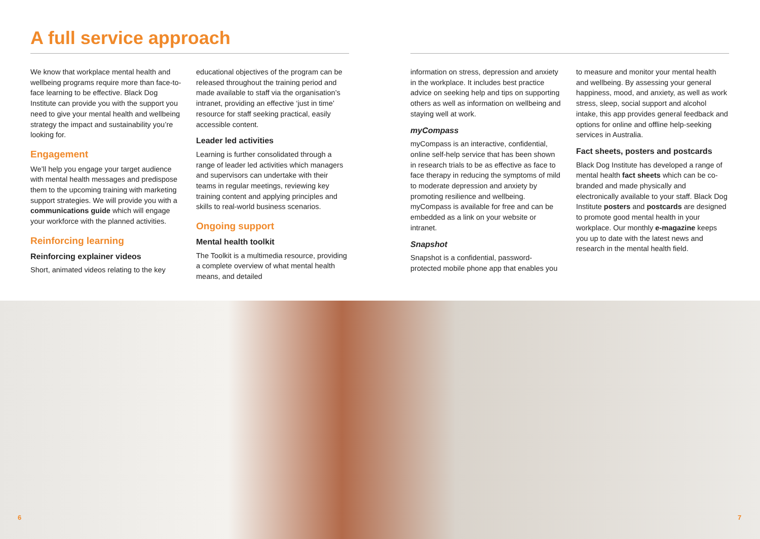A full service approach
We know that workplace mental health and wellbeing programs require more than face-to-face learning to be effective. Black Dog Institute can provide you with the support you need to give your mental health and wellbeing strategy the impact and sustainability you’re looking for.
Engagement
We’ll help you engage your target audience with mental health messages and predispose them to the upcoming training with marketing support strategies. We will provide you with a communications guide which will engage your workforce with the planned activities.
Reinforcing learning
Reinforcing explainer videos
Short, animated videos relating to the key
educational objectives of the program can be released throughout the training period and made available to staff via the organisation’s intranet, providing an effective ‘just in time’ resource for staff seeking practical, easily accessible content.
Leader led activities
Learning is further consolidated through a range of leader led activities which managers and supervisors can undertake with their teams in regular meetings, reviewing key training content and applying principles and skills to real-world business scenarios.
Ongoing support
Mental health toolkit
The Toolkit is a multimedia resource, providing a complete overview of what mental health means, and detailed
information on stress, depression and anxiety in the workplace. It includes best practice advice on seeking help and tips on supporting others as well as information on wellbeing and staying well at work.
myCompass
myCompass is an interactive, confidential, online self-help service that has been shown in research trials to be as effective as face to face therapy in reducing the symptoms of mild to moderate depression and anxiety by promoting resilience and wellbeing. myCompass is available for free and can be embedded as a link on your website or intranet.
Snapshot
Snapshot is a confidential, password-protected mobile phone app that enables you
to measure and monitor your mental health and wellbeing. By assessing your general happiness, mood, and anxiety, as well as work stress, sleep, social support and alcohol intake, this app provides general feedback and options for online and offline help-seeking services in Australia.
Fact sheets, posters and postcards
Black Dog Institute has developed a range of mental health fact sheets which can be co-branded and made physically and electronically available to your staff. Black Dog Institute posters and postcards are designed to promote good mental health in your workplace. Our monthly e-magazine keeps you up to date with the latest news and research in the mental health field.
6 7